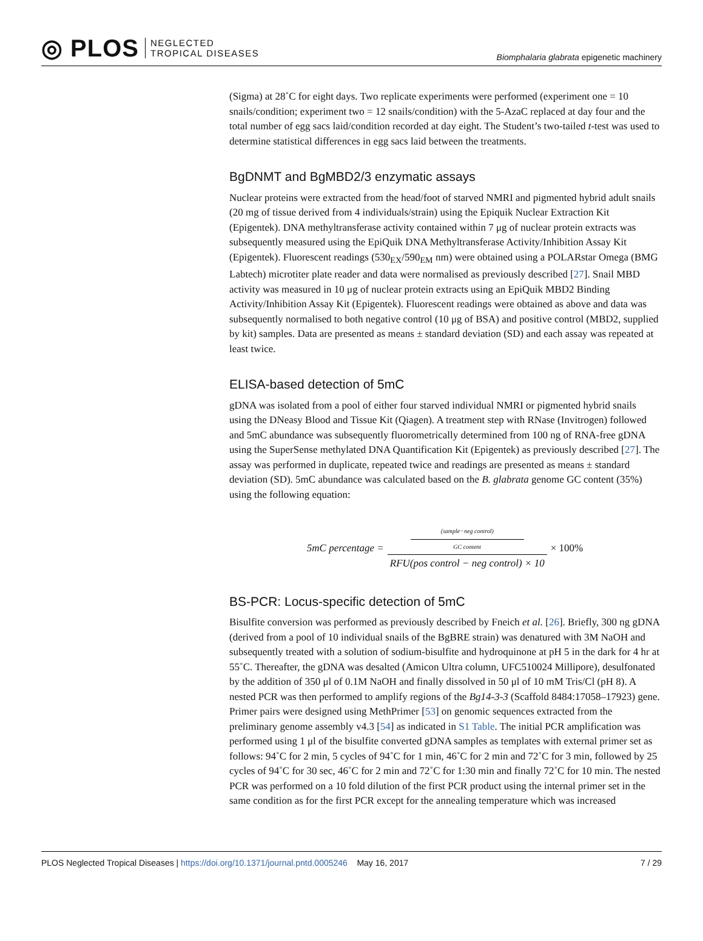◎ PLOS NEGLECTED
TROPICAL DISEASES
Biomphalaria glabrata epigenetic machinery
(Sigma) at 28˚C for eight days. Two replicate experiments were performed (experiment one = 10 snails/condition; experiment two = 12 snails/condition) with the 5-AzaC replaced at day four and the total number of egg sacs laid/condition recorded at day eight. The Student’s two-tailed t-test was used to determine statistical differences in egg sacs laid between the treatments.
BgDNMT and BgMBD2/3 enzymatic assays
Nuclear proteins were extracted from the head/foot of starved NMRI and pigmented hybrid adult snails (20 mg of tissue derived from 4 individuals/strain) using the Epiquik Nuclear Extraction Kit (Epigentek). DNA methyltransferase activity contained within 7 μg of nuclear protein extracts was subsequently measured using the EpiQuik DNA Methyltransferase Activity/Inhibition Assay Kit (Epigentek). Fluorescent readings (530<sub>EX</sub>/590<sub>EM</sub> nm) were obtained using a POLARstar Omega (BMG Labtech) microtiter plate reader and data were normalised as previously described [27]. Snail MBD activity was measured in 10 μg of nuclear protein extracts using an EpiQuik MBD2 Binding Activity/Inhibition Assay Kit (Epigentek). Fluorescent readings were obtained as above and data was subsequently normalised to both negative control (10 μg of BSA) and positive control (MBD2, supplied by kit) samples. Data are presented as means ± standard deviation (SD) and each assay was repeated at least twice.
ELISA-based detection of 5mC
gDNA was isolated from a pool of either four starved individual NMRI or pigmented hybrid snails using the DNeasy Blood and Tissue Kit (Qiagen). A treatment step with RNase (Invitrogen) followed and 5mC abundance was subsequently fluorometrically determined from 100 ng of RNA-free gDNA using the SuperSense methylated DNA Quantification Kit (Epigentek) as previously described [27]. The assay was performed in duplicate, repeated twice and readings are presented as means ± standard deviation (SD). 5mC abundance was calculated based on the B. glabrata genome GC content (35%) using the following equation:
5mC percentage = (sample−neg control) GC content RFU(pos control − neg control) × 10 × 100%
BS-PCR: Locus-specific detection of 5mC
Bisulfite conversion was performed as previously described by Fneich et al. [26]. Briefly, 300 ng gDNA (derived from a pool of 10 individual snails of the BgBRE strain) was denatured with 3M NaOH and subsequently treated with a solution of sodium-bisulfite and hydroquinone at pH 5 in the dark for 4 hr at 55˚C. Thereafter, the gDNA was desalted (Amicon Ultra column, UFC510024 Millipore), desulfonated by the addition of 350 μl of 0.1M NaOH and finally dissolved in 50 μl of 10 mM Tris/Cl (pH 8). A nested PCR was then performed to amplify regions of the Bg14-3-3 (Scaffold 8484:17058–17923) gene. Primer pairs were designed using MethPrimer [53] on genomic sequences extracted from the preliminary genome assembly v4.3 [54] as indicated in S1 Table. The initial PCR amplification was performed using 1 μl of the bisulfite converted gDNA samples as templates with external primer set as follows: 94˚C for 2 min, 5 cycles of 94˚C for 1 min, 46˚C for 2 min and 72˚C for 3 min, followed by 25 cycles of 94˚C for 30 sec, 46˚C for 2 min and 72˚C for 1:30 min and finally 72˚C for 10 min. The nested PCR was performed on a 10 fold dilution of the first PCR product using the internal primer set in the same condition as for the first PCR except for the annealing temperature which was increased
PLOS Neglected Tropical Diseases | https://doi.org/10.1371/journal.pntd.0005246 May 16, 2017 7 / 29